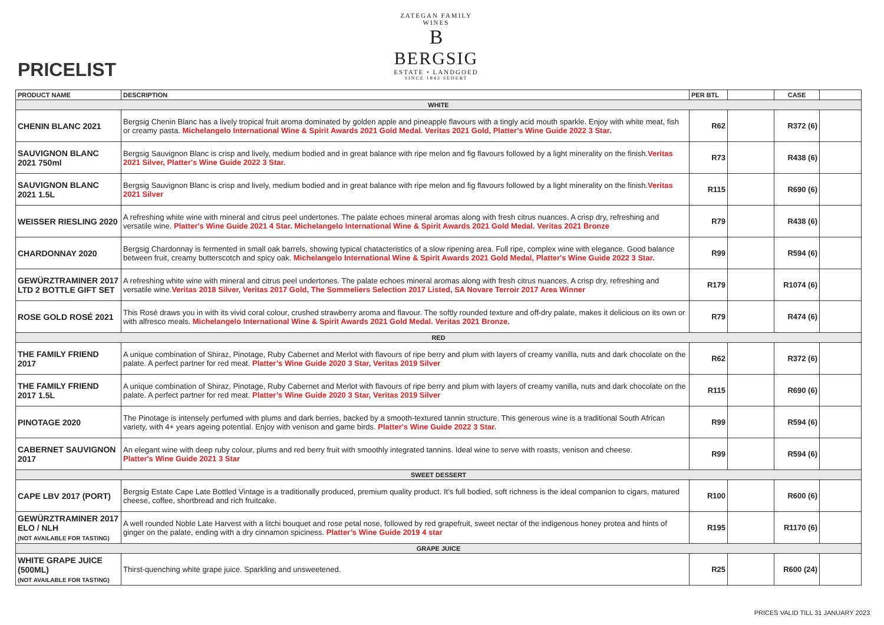PRICELIST
ZATEGAN FAMILY WINES
B
BERGSIG
ESTATE • LANDGOED
SINCE 1843 SEDERT
| PRODUCT NAME | DESCRIPTION | PER BTL | | CASE | |
| --- | --- | --- | --- | --- | --- |
| WHITE | | | | | |
| CHENIN BLANC 2021 | Bergsig Chenin Blanc has a lively tropical fruit aroma dominated by golden apple and pineapple flavours with a tingly acid mouth sparkle. Enjoy with white meat, fish or creamy pasta. Michelangelo International Wine & Spirit Awards 2021 Gold Medal. Veritas 2021 Gold, Platter's Wine Guide 2022 3 Star. | R62 | | R372 (6) | |
| SAUVIGNON BLANC 2021 750ml | Bergsig Sauvignon Blanc is crisp and lively, medium bodied and in great balance with ripe melon and fig flavours followed by a light minerality on the finish. Veritas 2021 Silver, Platter's Wine Guide 2022 3 Star. | R73 | | R438 (6) | |
| SAUVIGNON BLANC 2021 1.5L | Bergsig Sauvignon Blanc is crisp and lively, medium bodied and in great balance with ripe melon and fig flavours followed by a light minerality on the finish. Veritas 2021 Silver | R115 | | R690 (6) | |
| WEISSER RIESLING 2020 | A refreshing white wine with mineral and citrus peel undertones. The palate echoes mineral aromas along with fresh citrus nuances. A crisp dry, refreshing and versatile wine. Platter's Wine Guide 2021 4 Star. Michelangelo International Wine & Spirit Awards 2021 Gold Medal. Veritas 2021 Bronze | R79 | | R438 (6) | |
| CHARDONNAY 2020 | Bergsig Chardonnay is fermented in small oak barrels, showing typical chatacteristics of a slow ripening area. Full ripe, complex wine with elegance. Good balance between fruit, creamy butterscotch and spicy oak. Michelangelo International Wine & Spirit Awards 2021 Gold Medal, Platter's Wine Guide 2022 3 Star. | R99 | | R594 (6) | |
| GEWÜRZTRAMINER 2017 LTD 2 BOTTLE GIFT SET | A refreshing white wine with mineral and citrus peel undertones. The palate echoes mineral aromas along with fresh citrus nuances. A crisp dry, refreshing and versatile wine. Veritas 2018 Silver, Veritas 2017 Gold, The Sommeliers Selection 2017 Listed, SA Novare Terroir 2017 Area Winner | R179 | | R1074 (6) | |
| ROSE GOLD ROSÉ 2021 | This Rosé draws you in with its vivid coral colour, crushed strawberry aroma and flavour. The softly rounded texture and off-dry palate, makes it delicious on its own or with alfresco meals. Michelangelo International Wine & Spirit Awards 2021 Gold Medal. Veritas 2021 Bronze. | R79 | | R474 (6) | |
| RED | | | | | |
| THE FAMILY FRIEND 2017 | A unique combination of Shiraz, Pinotage, Ruby Cabernet and Merlot with flavours of ripe berry and plum with layers of creamy vanilla, nuts and dark chocolate on the palate. A perfect partner for red meat. Platter’s Wine Guide 2020 3 Star, Veritas 2019 Silver | R62 | | R372 (6) | |
| THE FAMILY FRIEND 2017 1.5L | A unique combination of Shiraz, Pinotage, Ruby Cabernet and Merlot with flavours of ripe berry and plum with layers of creamy vanilla, nuts and dark chocolate on the palate. A perfect partner for red meat. Platter’s Wine Guide 2020 3 Star, Veritas 2019 Silver | R115 | | R690 (6) | |
| PINOTAGE 2020 | The Pinotage is intensely perfumed with plums and dark berries, backed by a smooth-textured tannin structure. This generous wine is a traditional South African variety, with 4+ years ageing potential. Enjoy with venison and game birds. Platter's Wine Guide 2022 3 Star. | R99 | | R594 (6) | |
| CABERNET SAUVIGNON 2017 | An elegant wine with deep ruby colour, plums and red berry fruit with smoothly integrated tannins. Ideal wine to serve with roasts, venison and cheese. Platter's Wine Guide 2021 3 Star | R99 | | R594 (6) | |
| SWEET DESSERT | | | | | |
| CAPE LBV 2017 (PORT) | Bergsig Estate Cape Late Bottled Vintage is a traditionally produced, premium quality product. It’s full bodied, soft richness is the ideal companion to cigars, matured cheese, coffee, shortbread and rich fruitcake. | R100 | | R600 (6) | |
| GEWÜRZTRAMINER 2017 ELO / NLH (NOT AVAILABLE FOR TASTING) | A well rounded Noble Late Harvest with a litchi bouquet and rose petal nose, followed by red grapefruit, sweet nectar of the indigenous honey protea and hints of ginger on the palate, ending with a dry cinnamon spiciness. Platter’s Wine Guide 2019 4 star | R195 | | R1170 (6) | |
| GRAPE JUICE | | | | | |
| WHITE GRAPE JUICE (500ML) (NOT AVAILABLE FOR TASTING) | Thirst-quenching white grape juice. Sparkling and unsweetened. | R25 | | R600 (24) | |
PRICES VALID TILL 31 JANUARY 2023